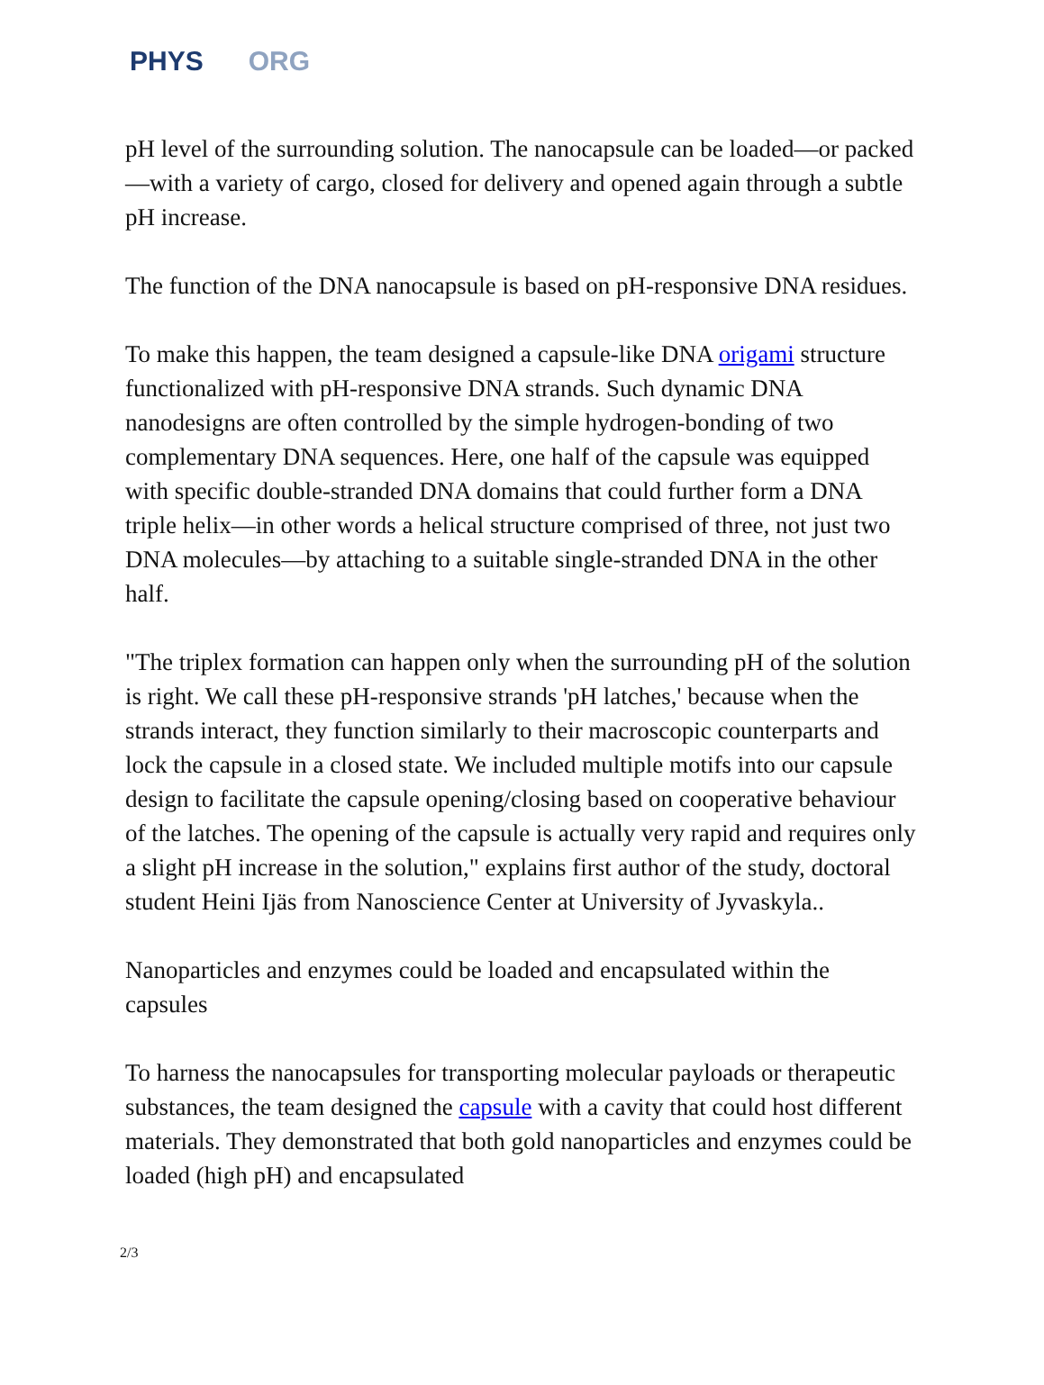PHYS ORG
pH level of the surrounding solution. The nanocapsule can be loaded—or packed—with a variety of cargo, closed for delivery and opened again through a subtle pH increase.
The function of the DNA nanocapsule is based on pH-responsive DNA residues.
To make this happen, the team designed a capsule-like DNA origami structure functionalized with pH-responsive DNA strands. Such dynamic DNA nanodesigns are often controlled by the simple hydrogen-bonding of two complementary DNA sequences. Here, one half of the capsule was equipped with specific double-stranded DNA domains that could further form a DNA triple helix—in other words a helical structure comprised of three, not just two DNA molecules—by attaching to a suitable single-stranded DNA in the other half.
"The triplex formation can happen only when the surrounding pH of the solution is right. We call these pH-responsive strands 'pH latches,' because when the strands interact, they function similarly to their macroscopic counterparts and lock the capsule in a closed state. We included multiple motifs into our capsule design to facilitate the capsule opening/closing based on cooperative behaviour of the latches. The opening of the capsule is actually very rapid and requires only a slight pH increase in the solution," explains first author of the study, doctoral student Heini Ijäs from Nanoscience Center at University of Jyvaskyla..
Nanoparticles and enzymes could be loaded and encapsulated within the capsules
To harness the nanocapsules for transporting molecular payloads or therapeutic substances, the team designed the capsule with a cavity that could host different materials. They demonstrated that both gold nanoparticles and enzymes could be loaded (high pH) and encapsulated
2/3